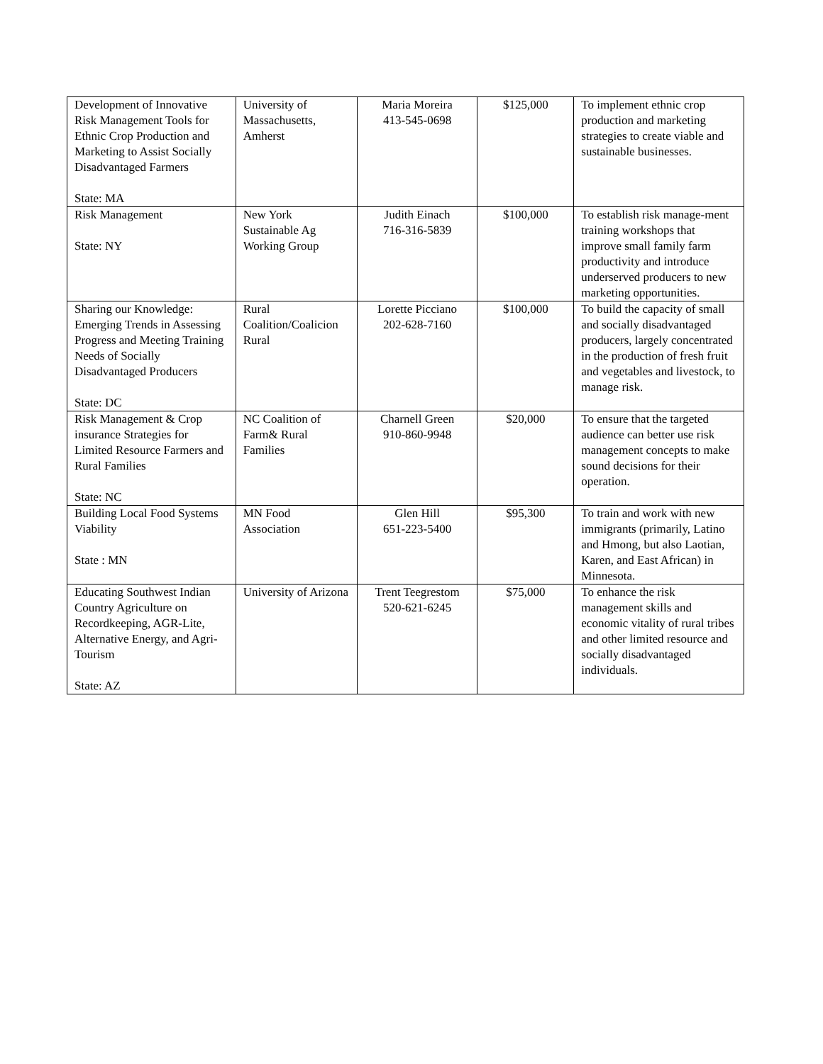| Development of Innovative Risk Management Tools for Ethnic Crop Production and Marketing to Assist Socially Disadvantaged Farmers State: MA | University of Massachusetts, Amherst | Maria Moreira 413-545-0698 | $125,000 | To implement ethnic crop production and marketing strategies to create viable and sustainable businesses. |
| Risk Management State: NY | New York Sustainable Ag Working Group | Judith Einach 716-316-5839 | $100,000 | To establish risk manage-ment training workshops that improve small family farm productivity and introduce underserved producers to new marketing opportunities. |
| Sharing our Knowledge: Emerging Trends in Assessing Progress and Meeting Training Needs of Socially Disadvantaged Producers State: DC | Rural Coalition/Coalicion Rural | Lorette Picciano 202-628-7160 | $100,000 | To build the capacity of small and socially disadvantaged producers, largely concentrated in the production of fresh fruit and vegetables and livestock, to manage risk. |
| Risk Management & Crop insurance Strategies for Limited Resource Farmers and Rural Families State: NC | NC Coalition of Farm& Rural Families | Charnell Green 910-860-9948 | $20,000 | To ensure that the targeted audience can better use risk management concepts to make sound decisions for their operation. |
| Building Local Food Systems Viability State : MN | MN Food Association | Glen Hill 651-223-5400 | $95,300 | To train and work with new immigrants (primarily, Latino and Hmong, but also Laotian, Karen, and East African) in Minnesota. |
| Educating Southwest Indian Country Agriculture on Recordkeeping, AGR-Lite, Alternative Energy, and Agri-Tourism State: AZ | University of Arizona | Trent Teegrestom 520-621-6245 | $75,000 | To enhance the risk management skills and economic vitality of rural tribes and other limited resource and socially disadvantaged individuals. |